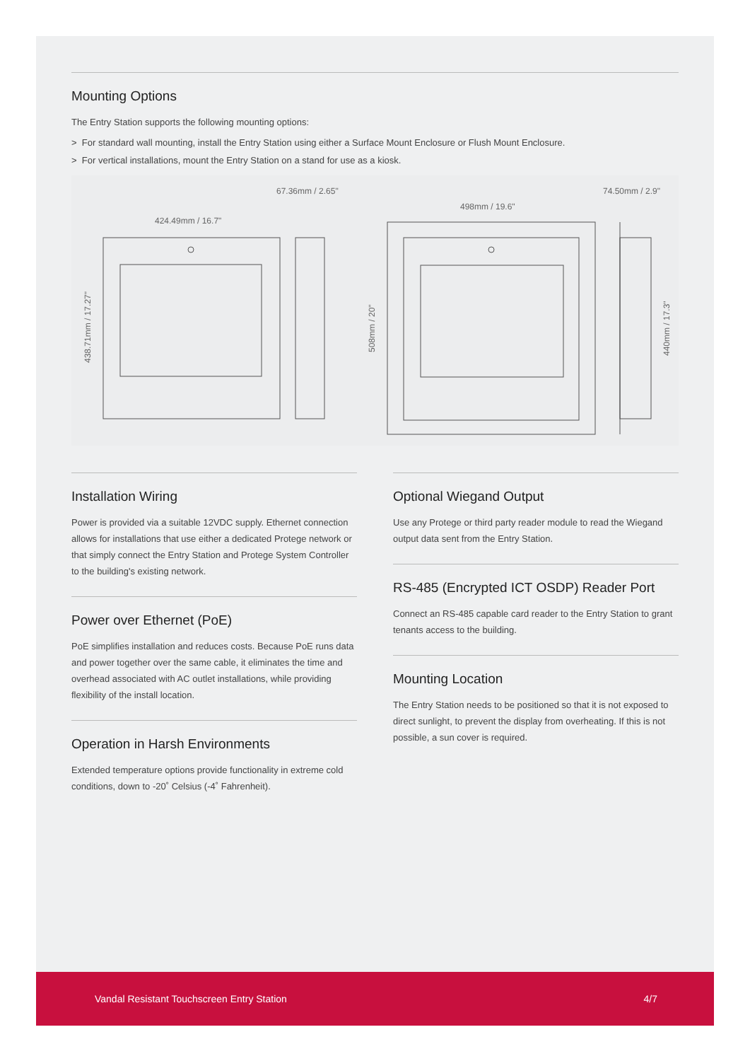Mounting Options
The Entry Station supports the following mounting options:
> For standard wall mounting, install the Entry Station using either a Surface Mount Enclosure or Flush Mount Enclosure.
> For vertical installations, mount the Entry Station on a stand for use as a kiosk.
67.36mm / 2.65"
424.49mm / 16.7"
498mm / 19.6"
74.50mm / 2.9"
438.71mm / 17.27"
508mm / 20"
440mm / 17.3"
Installation Wiring
Power is provided via a suitable 12VDC supply. Ethernet connection allows for installations that use either a dedicated Protege network or that simply connect the Entry Station and Protege System Controller to the building's existing network.
Power over Ethernet (PoE)
PoE simplifies installation and reduces costs. Because PoE runs data and power together over the same cable, it eliminates the time and overhead associated with AC outlet installations, while providing flexibility of the install location.
Operation in Harsh Environments
Extended temperature options provide functionality in extreme cold conditions, down to -20˚ Celsius (-4˚ Fahrenheit).
Optional Wiegand Output
Use any Protege or third party reader module to read the Wiegand output data sent from the Entry Station.
RS-485 (Encrypted ICT OSDP) Reader Port
Connect an RS-485 capable card reader to the Entry Station to grant tenants access to the building.
Mounting Location
The Entry Station needs to be positioned so that it is not exposed to direct sunlight, to prevent the display from overheating. If this is not possible, a sun cover is required.
Vandal Resistant Touchscreen Entry Station 4/7